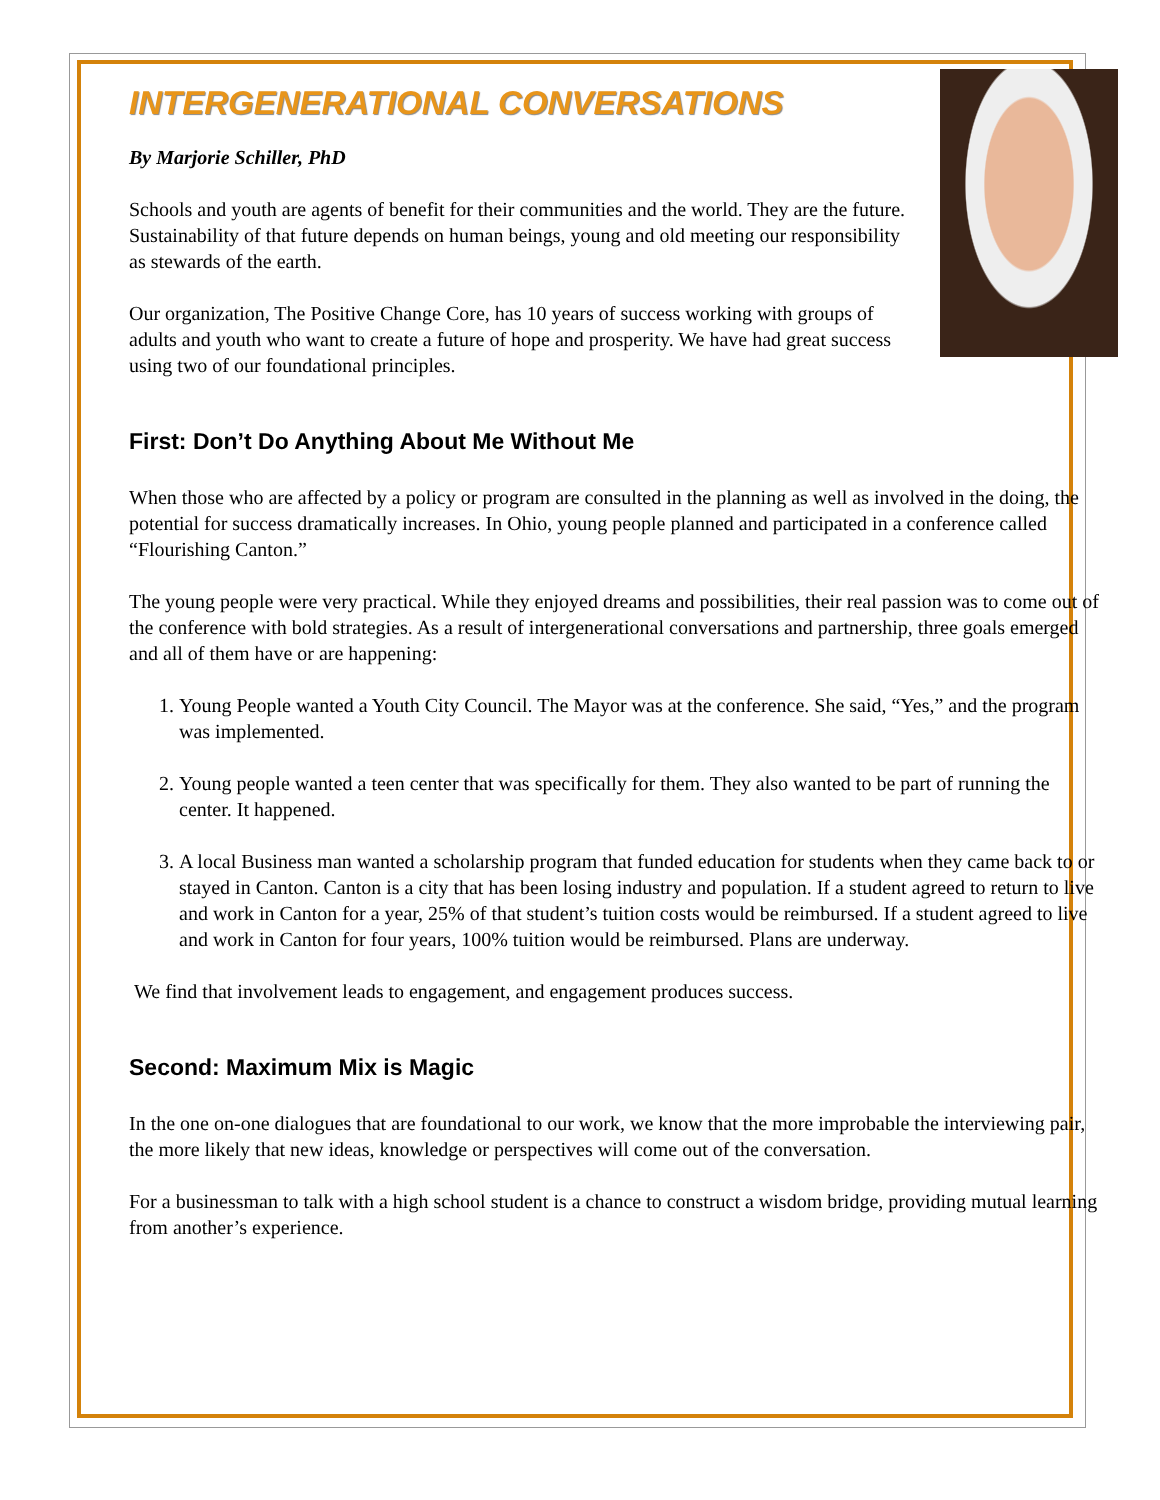INTERGENERATIONAL CONVERSATIONS
By Marjorie Schiller, PhD
Schools and youth are agents of benefit for their communities and the world. They are the future. Sustainability of that future depends on human beings, young and old meeting our responsibility as stewards of the earth.
Our organization, The Positive Change Core, has 10 years of success working with groups of adults and youth who want to create a future of hope and prosperity. We have had great success using two of our foundational principles.
First: Don’t Do Anything About Me Without Me
When those who are affected by a policy or program are consulted in the planning as well as involved in the doing, the potential for success dramatically increases. In Ohio, young people planned and participated in a conference called “Flourishing Canton.”
The young people were very practical. While they enjoyed dreams and possibilities, their real passion was to come out of the conference with bold strategies. As a result of intergenerational conversations and partnership, three goals emerged and all of them have or are happening:
1. Young People wanted a Youth City Council. The Mayor was at the conference. She said, “Yes,” and the program was implemented.
2. Young people wanted a teen center that was specifically for them. They also wanted to be part of running the center. It happened.
3. A local Business man wanted a scholarship program that funded education for students when they came back to or stayed in Canton. Canton is a city that has been losing industry and population. If a student agreed to return to live and work in Canton for a year, 25% of that student’s tuition costs would be reimbursed. If a student agreed to live and work in Canton for four years, 100% tuition would be reimbursed. Plans are underway.
We find that involvement leads to engagement, and engagement produces success.
Second: Maximum Mix is Magic
In the one on-one dialogues that are foundational to our work, we know that the more improbable the interviewing pair, the more likely that new ideas, knowledge or perspectives will come out of the conversation.
For a businessman to talk with a high school student is a chance to construct a wisdom bridge, providing mutual learning from another’s experience.